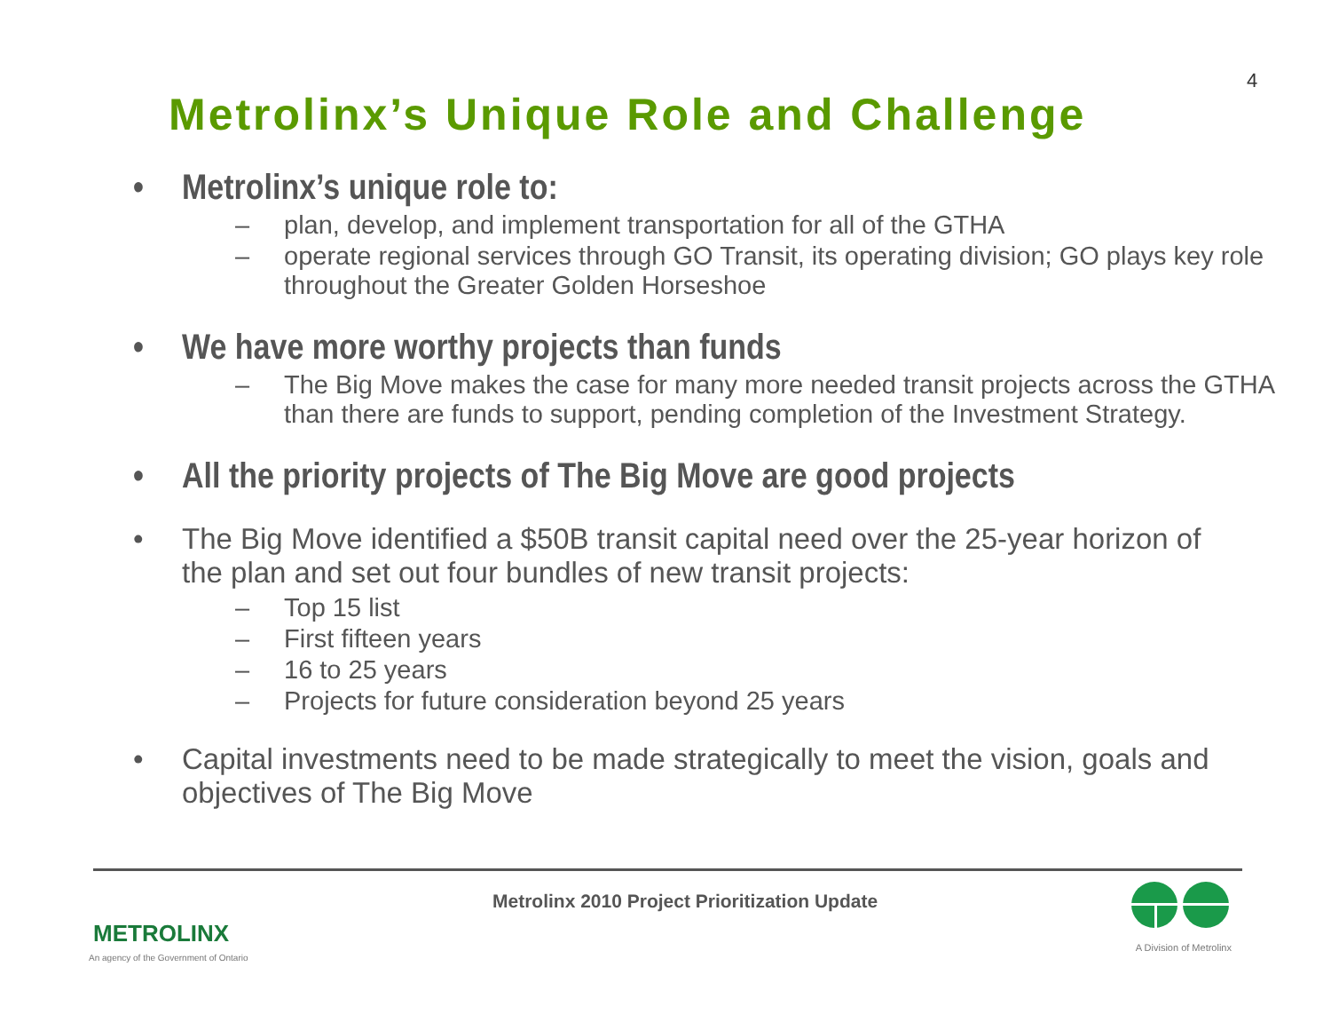4
Metrolinx’s Unique Role and Challenge
•
Metrolinx’s unique role to:
– plan, develop, and implement transportation for all of the GTHA
– operate regional services through GO Transit, its operating division; GO plays key role throughout the Greater Golden Horseshoe
•
We have more worthy projects than funds
– The Big Move makes the case for many more needed transit projects across the GTHA than there are funds to support, pending completion of the Investment Strategy.
•
All the priority projects of The Big Move are good projects
•
The Big Move identified a $50B transit capital need over the 25-year horizon of the plan and set out four bundles of new transit projects:
– Top 15 list
– First fifteen years
– 16 to 25 years
– Projects for future consideration beyond 25 years
•
Capital investments need to be made strategically to meet the vision, goals and objectives of The Big Move
METROLINX
An agency of the Government of Ontario
Metrolinx 2010 Project Prioritization Update
A Division of Metrolinx